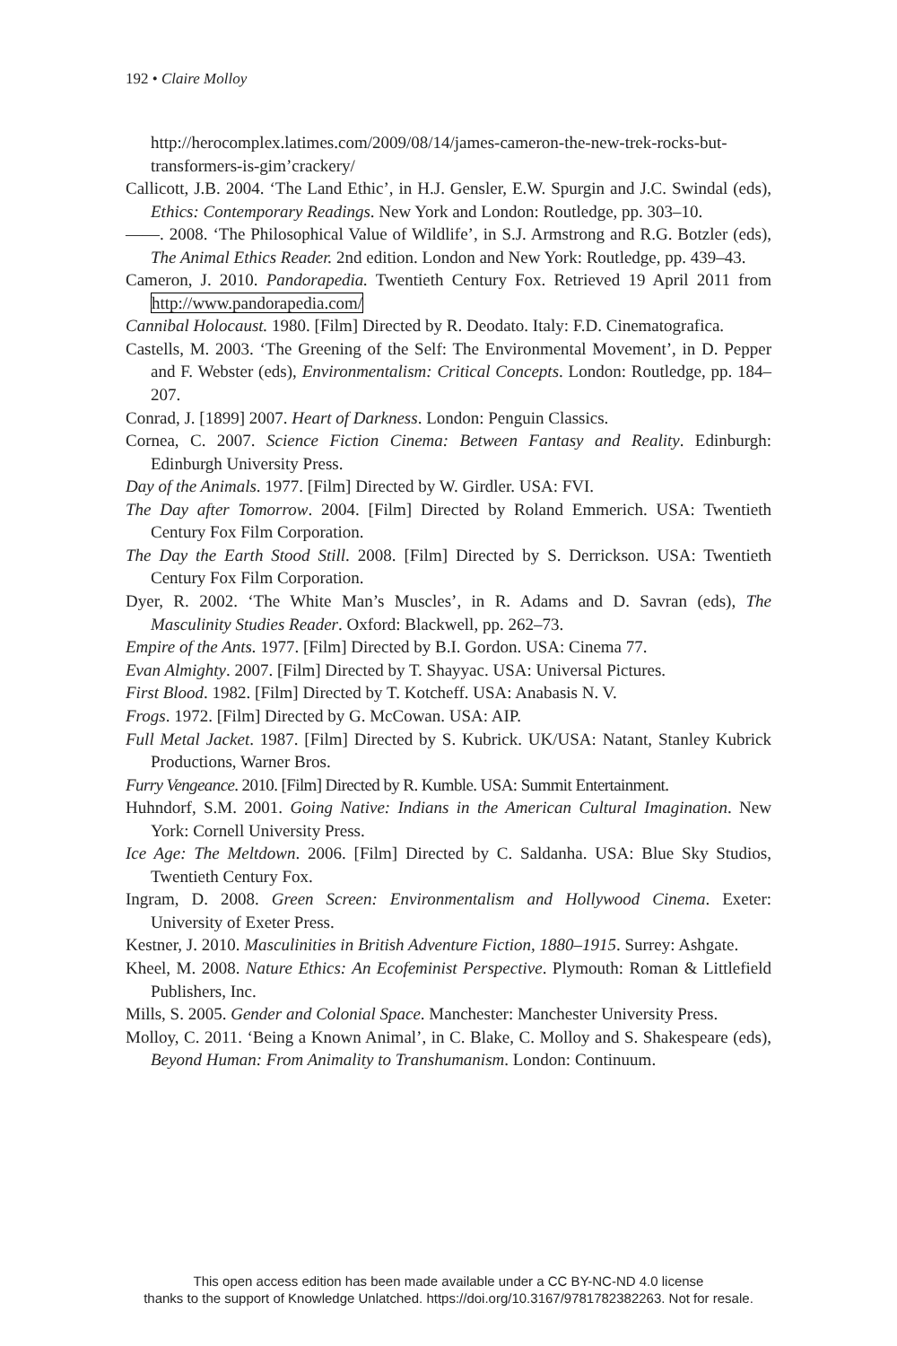192 • Claire Molloy
http://herocomplex.latimes.com/2009/08/14/james-cameron-the-new-trek-rocks-but-transformers-is-gim’crackery/
Callicott, J.B. 2004. ‘The Land Ethic’, in H.J. Gensler, E.W. Spurgin and J.C. Swindal (eds), Ethics: Contemporary Readings. New York and London: Routledge, pp. 303–10.
——. 2008. ‘The Philosophical Value of Wildlife’, in S.J. Armstrong and R.G. Botzler (eds), The Animal Ethics Reader. 2nd edition. London and New York: Routledge, pp. 439–43.
Cameron, J. 2010. Pandorapedia. Twentieth Century Fox. Retrieved 19 April 2011 from http://www.pandorapedia.com/
Cannibal Holocaust. 1980. [Film] Directed by R. Deodato. Italy: F.D. Cinematografica.
Castells, M. 2003. ‘The Greening of the Self: The Environmental Movement’, in D. Pepper and F. Webster (eds), Environmentalism: Critical Concepts. London: Routledge, pp. 184–207.
Conrad, J. [1899] 2007. Heart of Darkness. London: Penguin Classics.
Cornea, C. 2007. Science Fiction Cinema: Between Fantasy and Reality. Edinburgh: Edinburgh University Press.
Day of the Animals. 1977. [Film] Directed by W. Girdler. USA: FVI.
The Day after Tomorrow. 2004. [Film] Directed by Roland Emmerich. USA: Twentieth Century Fox Film Corporation.
The Day the Earth Stood Still. 2008. [Film] Directed by S. Derrickson. USA: Twentieth Century Fox Film Corporation.
Dyer, R. 2002. ‘The White Man’s Muscles’, in R. Adams and D. Savran (eds), The Masculinity Studies Reader. Oxford: Blackwell, pp. 262–73.
Empire of the Ants. 1977. [Film] Directed by B.I. Gordon. USA: Cinema 77.
Evan Almighty. 2007. [Film] Directed by T. Shayyac. USA: Universal Pictures.
First Blood. 1982. [Film] Directed by T. Kotcheff. USA: Anabasis N. V.
Frogs. 1972. [Film] Directed by G. McCowan. USA: AIP.
Full Metal Jacket. 1987. [Film] Directed by S. Kubrick. UK/USA: Natant, Stanley Kubrick Productions, Warner Bros.
Furry Vengeance. 2010. [Film] Directed by R. Kumble. USA: Summit Entertainment.
Huhndorf, S.M. 2001. Going Native: Indians in the American Cultural Imagination. New York: Cornell University Press.
Ice Age: The Meltdown. 2006. [Film] Directed by C. Saldanha. USA: Blue Sky Studios, Twentieth Century Fox.
Ingram, D. 2008. Green Screen: Environmentalism and Hollywood Cinema. Exeter: University of Exeter Press.
Kestner, J. 2010. Masculinities in British Adventure Fiction, 1880–1915. Surrey: Ashgate.
Kheel, M. 2008. Nature Ethics: An Ecofeminist Perspective. Plymouth: Roman & Littlefield Publishers, Inc.
Mills, S. 2005. Gender and Colonial Space. Manchester: Manchester University Press.
Molloy, C. 2011. ‘Being a Known Animal’, in C. Blake, C. Molloy and S. Shakespeare (eds), Beyond Human: From Animality to Transhumanism. London: Continuum.
This open access edition has been made available under a CC BY-NC-ND 4.0 license
thanks to the support of Knowledge Unlatched. https://doi.org/10.3167/9781782382263. Not for resale.